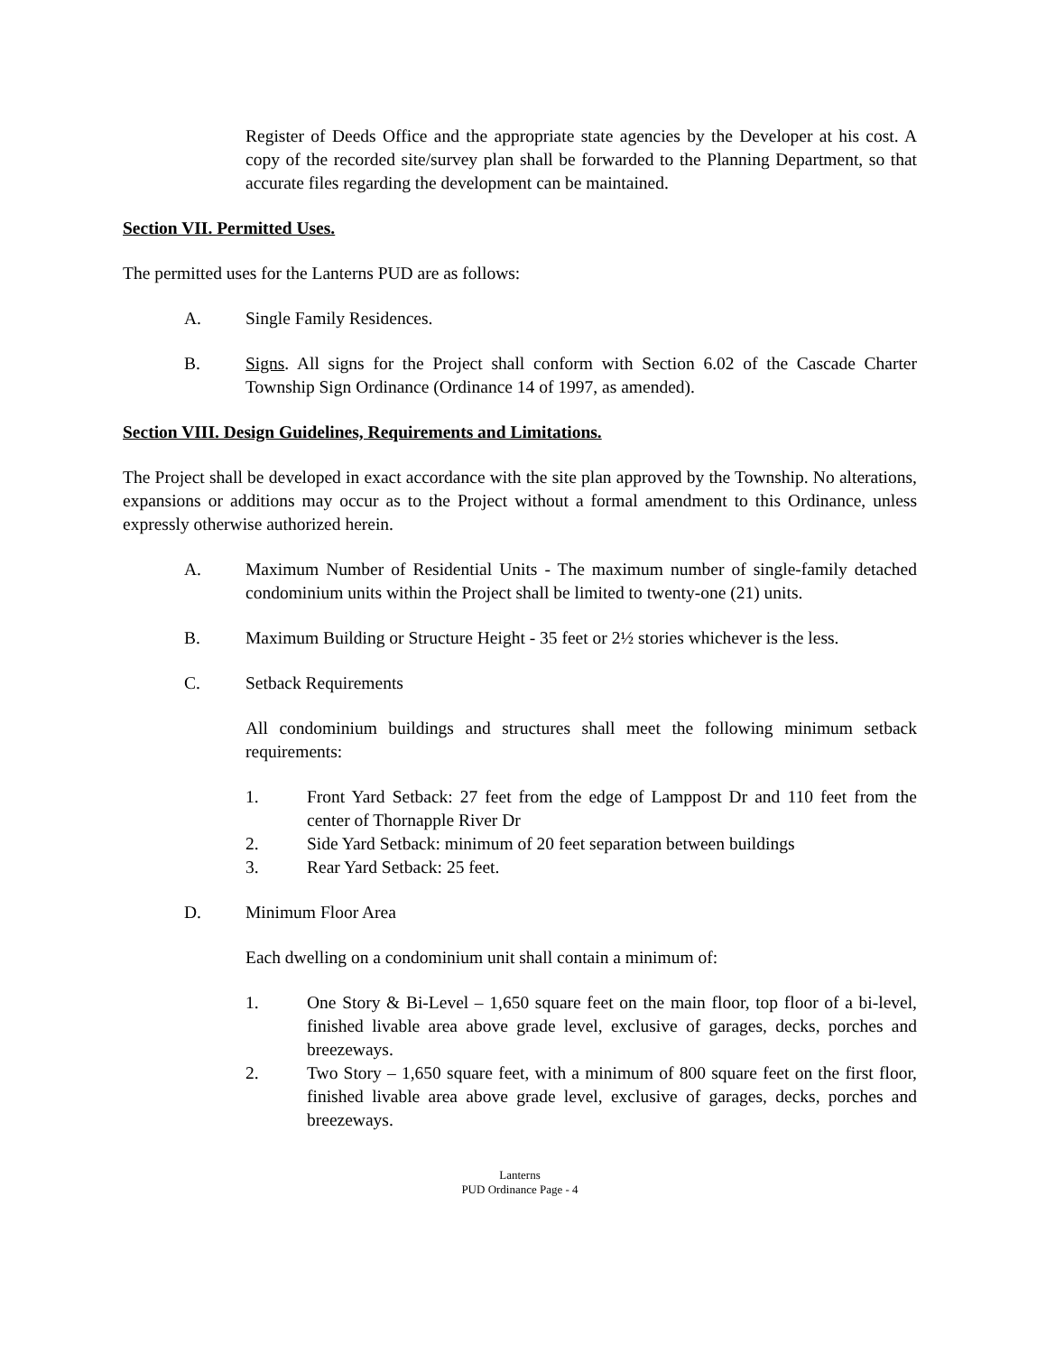Register of Deeds Office and the appropriate state agencies by the Developer at his cost. A copy of the recorded site/survey plan shall be forwarded to the Planning Department, so that accurate files regarding the development can be maintained.
Section VII. Permitted Uses.
The permitted uses for the Lanterns PUD are as follows:
A. Single Family Residences.
B. Signs. All signs for the Project shall conform with Section 6.02 of the Cascade Charter Township Sign Ordinance (Ordinance 14 of 1997, as amended).
Section VIII. Design Guidelines, Requirements and Limitations.
The Project shall be developed in exact accordance with the site plan approved by the Township. No alterations, expansions or additions may occur as to the Project without a formal amendment to this Ordinance, unless expressly otherwise authorized herein.
A. Maximum Number of Residential Units - The maximum number of single-family detached condominium units within the Project shall be limited to twenty-one (21) units.
B. Maximum Building or Structure Height - 35 feet or 2½ stories whichever is the less.
C. Setback Requirements
All condominium buildings and structures shall meet the following minimum setback requirements:
1. Front Yard Setback: 27 feet from the edge of Lamppost Dr and 110 feet from the center of Thornapple River Dr
2. Side Yard Setback: minimum of 20 feet separation between buildings
3. Rear Yard Setback: 25 feet.
D. Minimum Floor Area
Each dwelling on a condominium unit shall contain a minimum of:
1. One Story & Bi-Level – 1,650 square feet on the main floor, top floor of a bi-level, finished livable area above grade level, exclusive of garages, decks, porches and breezeways.
2. Two Story – 1,650 square feet, with a minimum of 800 square feet on the first floor, finished livable area above grade level, exclusive of garages, decks, porches and breezeways.
Lanterns
PUD Ordinance Page - 4